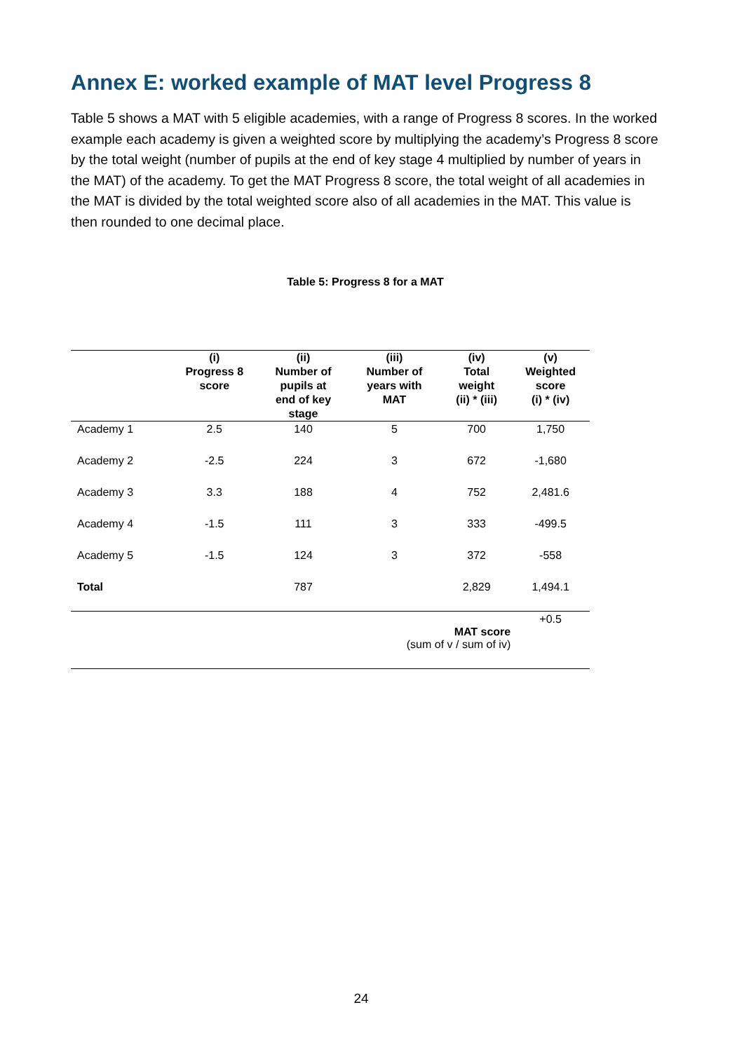Annex E: worked example of MAT level Progress 8
Table 5 shows a MAT with 5 eligible academies, with a range of Progress 8 scores. In the worked example each academy is given a weighted score by multiplying the academy’s Progress 8 score by the total weight (number of pupils at the end of key stage 4 multiplied by number of years in the MAT) of the academy. To get the MAT Progress 8 score, the total weight of all academies in the MAT is divided by the total weighted score also of all academies in the MAT. This value is then rounded to one decimal place.
Table 5: Progress 8 for a MAT
| | (i) Progress 8 score | (ii) Number of pupils at end of key stage | (iii) Number of years with MAT | (iv) Total weight (ii) * (iii) | (v) Weighted score (i) * (iv) |
| --- | --- | --- | --- | --- | --- |
| Academy 1 | 2.5 | 140 | 5 | 700 | 1,750 |
| Academy 2 | -2.5 | 224 | 3 | 672 | -1,680 |
| Academy 3 | 3.3 | 188 | 4 | 752 | 2,481.6 |
| Academy 4 | -1.5 | 111 | 3 | 333 | -499.5 |
| Academy 5 | -1.5 | 124 | 3 | 372 | -558 |
| Total | | 787 | | 2,829 | 1,494.1 |
| | | | MAT score (sum of v / sum of iv) | | +0.5 |
24